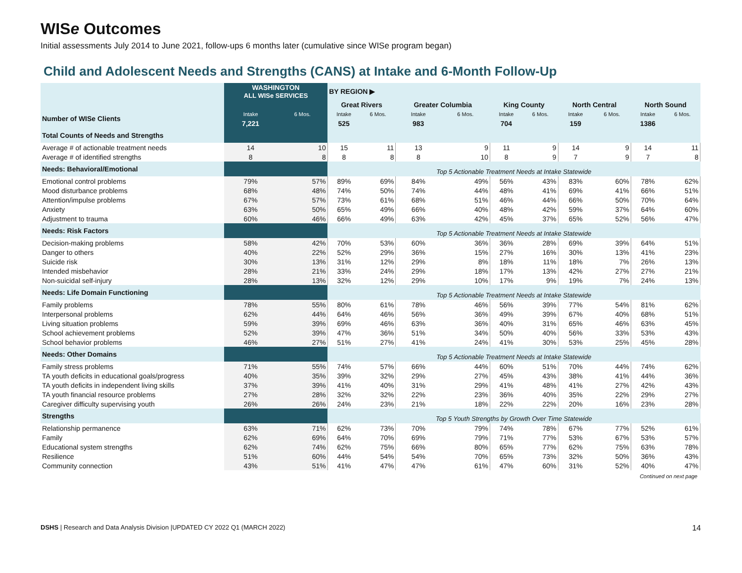WISe Outcomes
Initial assessments July 2014 to June 2021, follow-ups 6 months later (cumulative since WISe program began)
Child and Adolescent Needs and Strengths (CANS) at Intake and 6-Month Follow-Up
| | WASHINGTON ALL WISe SERVICES | | BY REGION ▶ | | | | | | | | | |
| | | | Great Rivers | | Greater Columbia | | King County | | North Central | | North Sound | |
| Number of WISe Clients | Intake | 6 Mos. | Intake | 6 Mos. | Intake | 6 Mos. | Intake | 6 Mos. | Intake | 6 Mos. | Intake | 6 Mos. |
| | 7,221 | | 525 | | 983 | | 704 | | 159 | | 1386 | |
| Total Counts of Needs and Strengths | | | | | | | | | | | | |
| Average # of actionable treatment needs | 14 | 10 | 15 | 11 | 13 | 9 | 11 | 9 | 14 | 9 | 14 | 11 |
| Average # of identified strengths | 8 | 8 | 8 | 8 | 8 | 10 | 8 | 9 | 7 | 9 | 7 | 8 |
| Needs: Behavioral/Emotional | | | Top 5 Actionable Treatment Needs at Intake Statewide | | | | | | | | | |
| Emotional control problems | 79% | 57% | 89% | 69% | 84% | 49% | 56% | 43% | 83% | 60% | 78% | 62% |
| Mood disturbance problems | 68% | 48% | 74% | 50% | 74% | 44% | 48% | 41% | 69% | 41% | 66% | 51% |
| Attention/impulse problems | 67% | 57% | 73% | 61% | 68% | 51% | 46% | 44% | 66% | 50% | 70% | 64% |
| Anxiety | 63% | 50% | 65% | 49% | 66% | 40% | 48% | 42% | 59% | 37% | 64% | 60% |
| Adjustment to trauma | 60% | 46% | 66% | 49% | 63% | 42% | 45% | 37% | 65% | 52% | 56% | 47% |
| Needs: Risk Factors | | | Top 5 Actionable Treatment Needs at Intake Statewide | | | | | | | | | |
| Decision-making problems | 58% | 42% | 70% | 53% | 60% | 36% | 36% | 28% | 69% | 39% | 64% | 51% |
| Danger to others | 40% | 22% | 52% | 29% | 36% | 15% | 27% | 16% | 30% | 13% | 41% | 23% |
| Suicide risk | 30% | 13% | 31% | 12% | 29% | 8% | 18% | 11% | 18% | 7% | 26% | 13% |
| Intended misbehavior | 28% | 21% | 33% | 24% | 29% | 18% | 17% | 13% | 42% | 27% | 27% | 21% |
| Non-suicidal self-injury | 28% | 13% | 32% | 12% | 29% | 10% | 17% | 9% | 19% | 7% | 24% | 13% |
| Needs: Life Domain Functioning | | | Top 5 Actionable Treatment Needs at Intake Statewide | | | | | | | | | |
| Family problems | 78% | 55% | 80% | 61% | 78% | 46% | 56% | 39% | 77% | 54% | 81% | 62% |
| Interpersonal problems | 62% | 44% | 64% | 46% | 56% | 36% | 49% | 39% | 67% | 40% | 68% | 51% |
| Living situation problems | 59% | 39% | 69% | 46% | 63% | 36% | 40% | 31% | 65% | 46% | 63% | 45% |
| School achievement problems | 52% | 39% | 47% | 36% | 51% | 34% | 50% | 40% | 56% | 33% | 53% | 43% |
| School behavior problems | 46% | 27% | 51% | 27% | 41% | 24% | 41% | 30% | 53% | 25% | 45% | 28% |
| Needs: Other Domains | | | Top 5 Actionable Treatment Needs at Intake Statewide | | | | | | | | | |
| Family stress problems | 71% | 55% | 74% | 57% | 66% | 44% | 60% | 51% | 70% | 44% | 74% | 62% |
| TA youth deficits in educational goals/progress | 40% | 35% | 39% | 32% | 29% | 27% | 45% | 43% | 38% | 41% | 44% | 36% |
| TA youth deficits in independent living skills | 37% | 39% | 41% | 40% | 31% | 29% | 41% | 48% | 41% | 27% | 42% | 43% |
| TA youth financial resource problems | 27% | 28% | 32% | 32% | 22% | 23% | 36% | 40% | 35% | 22% | 29% | 27% |
| Caregiver difficulty supervising youth | 26% | 26% | 24% | 23% | 21% | 18% | 22% | 22% | 20% | 16% | 23% | 28% |
| Strengths | | | Top 5 Youth Strengths by Growth Over Time Statewide | | | | | | | | | |
| Relationship permanence | 63% | 71% | 62% | 73% | 70% | 79% | 74% | 78% | 67% | 77% | 52% | 61% |
| Family | 62% | 69% | 64% | 70% | 69% | 79% | 71% | 77% | 53% | 67% | 53% | 57% |
| Educational system strengths | 62% | 74% | 62% | 75% | 66% | 80% | 65% | 77% | 62% | 75% | 63% | 78% |
| Resilience | 51% | 60% | 44% | 54% | 54% | 70% | 65% | 73% | 32% | 50% | 36% | 43% |
| Community connection | 43% | 51% | 41% | 47% | 47% | 61% | 47% | 60% | 31% | 52% | 40% | 47% |
Continued on next page
DSHS | Research and Data Analysis Division |UPDATED CY 2022 Q1 (MARCH 2022) 14